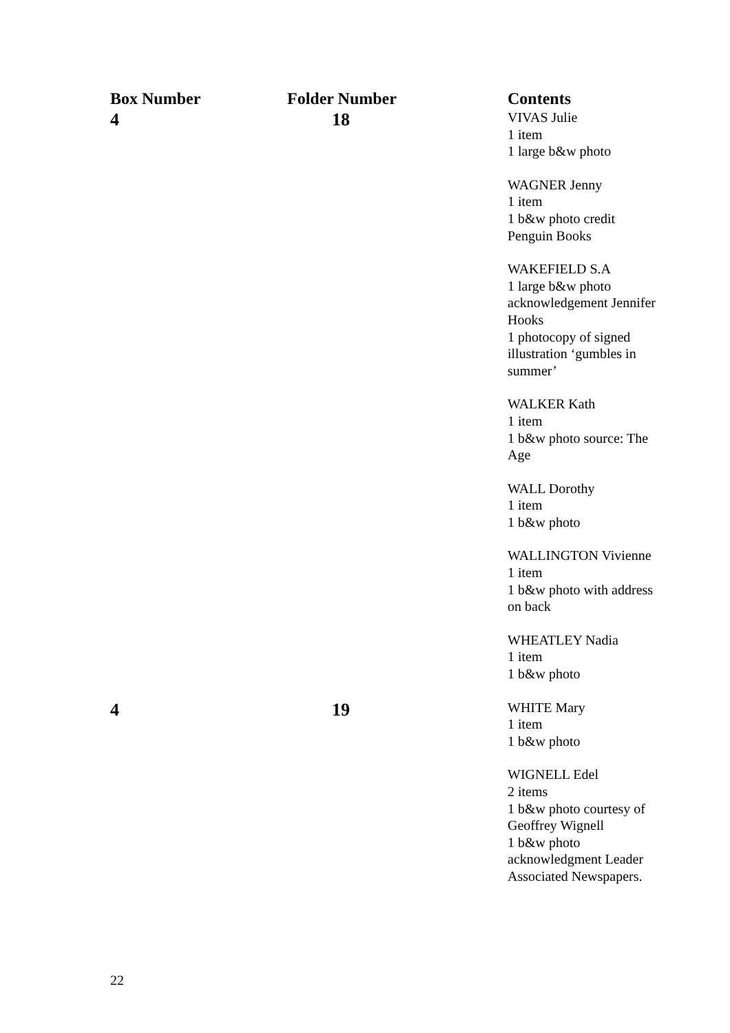| Box Number | Folder Number | Contents |
| --- | --- | --- |
| 4 | 18 | VIVAS Julie 1 item 1 large b&w photo WAGNER Jenny 1 item 1 b&w photo credit Penguin Books WAKEFIELD S.A 1 large b&w photo acknowledgement Jennifer Hooks 1 photocopy of signed illustration ‘gumbles in summer’ WALKER Kath 1 item 1 b&w photo source: The Age WALL Dorothy 1 item 1 b&w photo WALLINGTON Vivienne 1 item 1 b&w photo with address on back WHEATLEY Nadia 1 item 1 b&w photo |
| 4 | 19 | WHITE Mary 1 item 1 b&w photo WIGNELL Edel 2 items 1 b&w photo courtesy of Geoffrey Wignell 1 b&w photo acknowledgment Leader Associated Newspapers. |
22